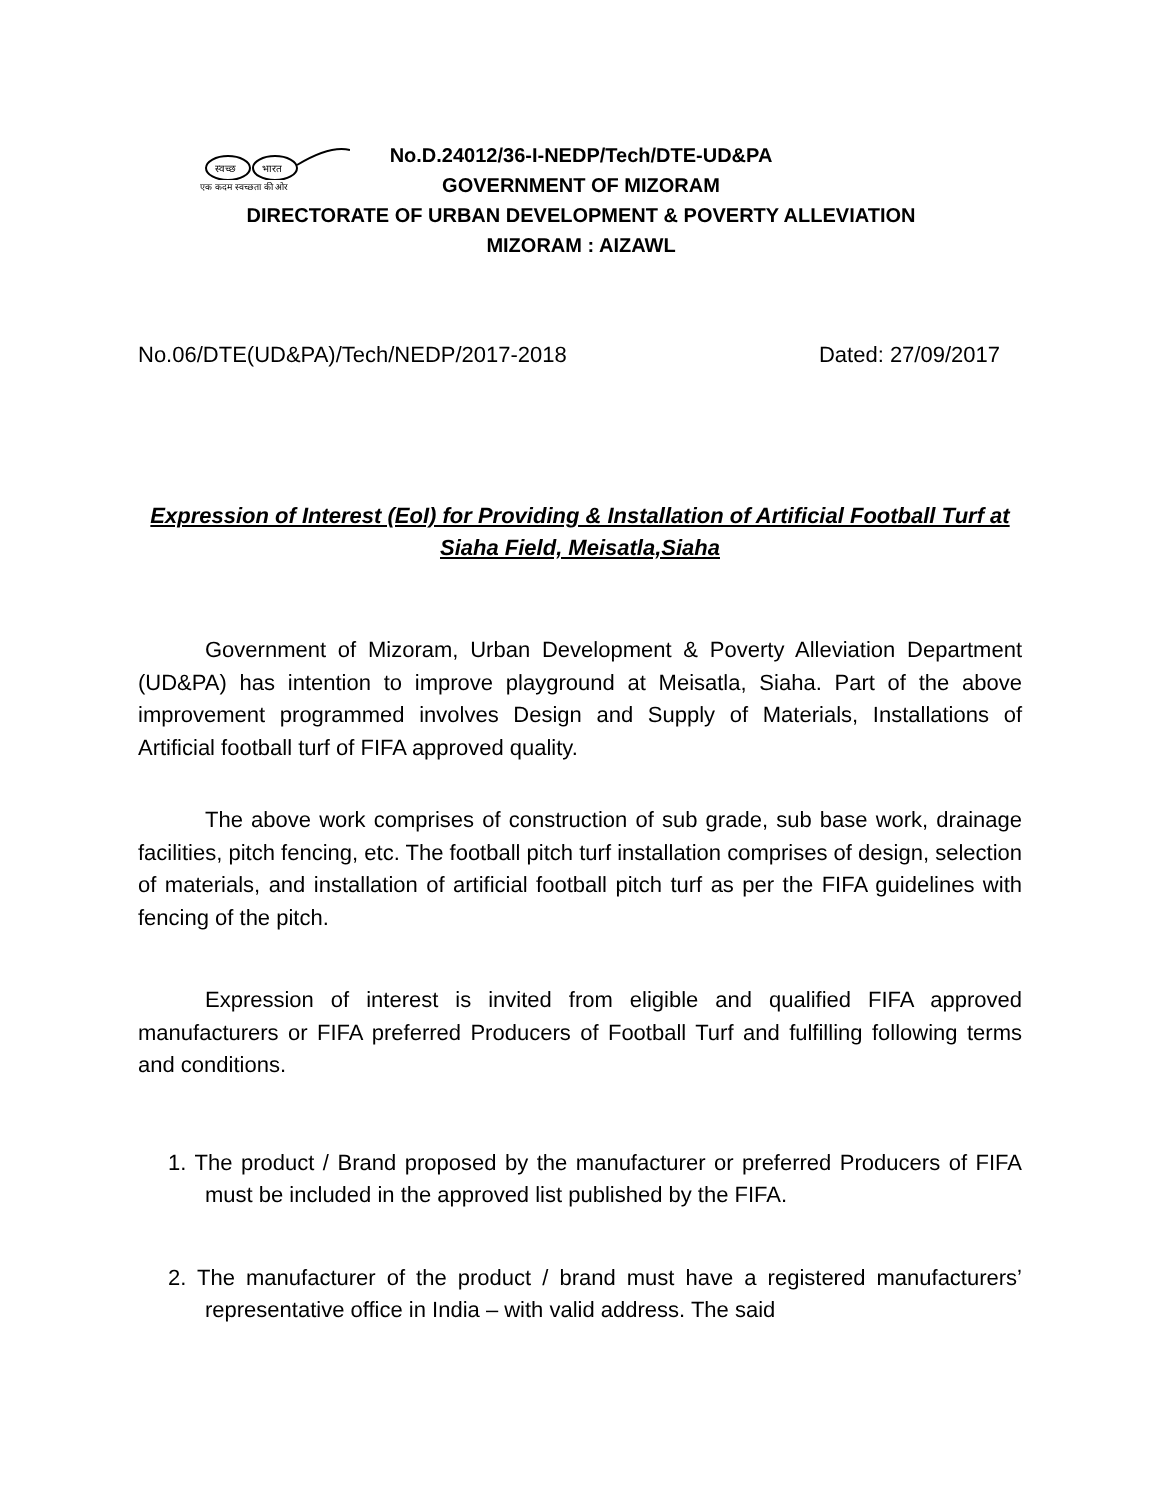स्वच्छ
भारत
एक कदम स्वच्छता की ओर
No.D.24012/36-I-NEDP/Tech/DTE-UD&PA
GOVERNMENT OF MIZORAM
DIRECTORATE OF URBAN DEVELOPMENT & POVERTY ALLEVIATION
MIZORAM : AIZAWL
No.06/DTE(UD&PA)/Tech/NEDP/2017-2018 Dated: 27/09/2017
Expression of Interest (EoI) for Providing & Installation of Artificial Football Turf at Siaha Field, Meisatla,Siaha
Government of Mizoram, Urban Development & Poverty Alleviation Department (UD&PA) has intention to improve playground at Meisatla, Siaha. Part of the above improvement programmed involves Design and Supply of Materials, Installations of Artificial football turf of FIFA approved quality.
The above work comprises of construction of sub grade, sub base work, drainage facilities, pitch fencing, etc. The football pitch turf installation comprises of design, selection of materials, and installation of artificial football pitch turf as per the FIFA guidelines with fencing of the pitch.
Expression of interest is invited from eligible and qualified FIFA approved manufacturers or FIFA preferred Producers of Football Turf and fulfilling following terms and conditions.
1. The product / Brand proposed by the manufacturer or preferred Producers of FIFA must be included in the approved list published by the FIFA.
2. The manufacturer of the product / brand must have a registered manufacturers’ representative office in India – with valid address. The said